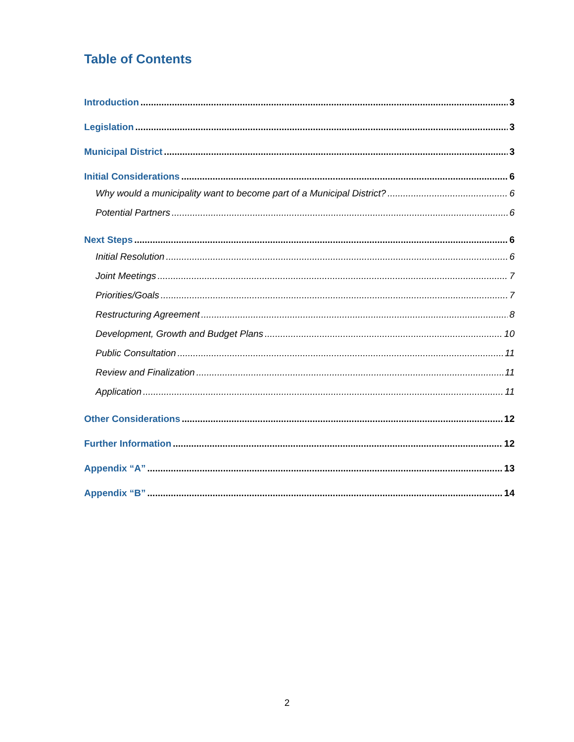Table of Contents
Introduction 3
Legislation 3
Municipal District 3
Initial Considerations 6
Why would a municipality want to become part of a Municipal District? 6
Potential Partners 6
Next Steps 6
Initial Resolution 6
Joint Meetings 7
Priorities/Goals 7
Restructuring Agreement 8
Development, Growth and Budget Plans 10
Public Consultation 11
Review and Finalization 11
Application 11
Other Considerations 12
Further Information 12
Appendix “A” 13
Appendix “B” 14
2